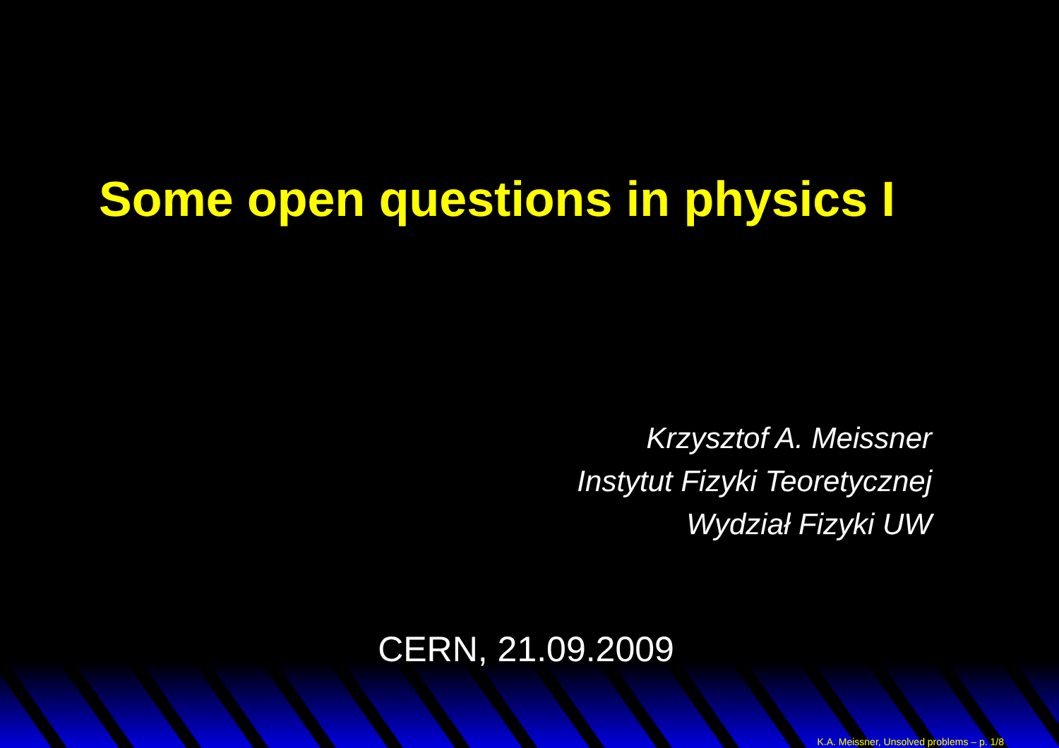Some open questions in physics I
Krzysztof A. Meissner
Instytut Fizyki Teoretycznej
Wydział Fizyki UW
CERN, 21.09.2009
K.A. Meissner, Unsolved problems – p. 1/8